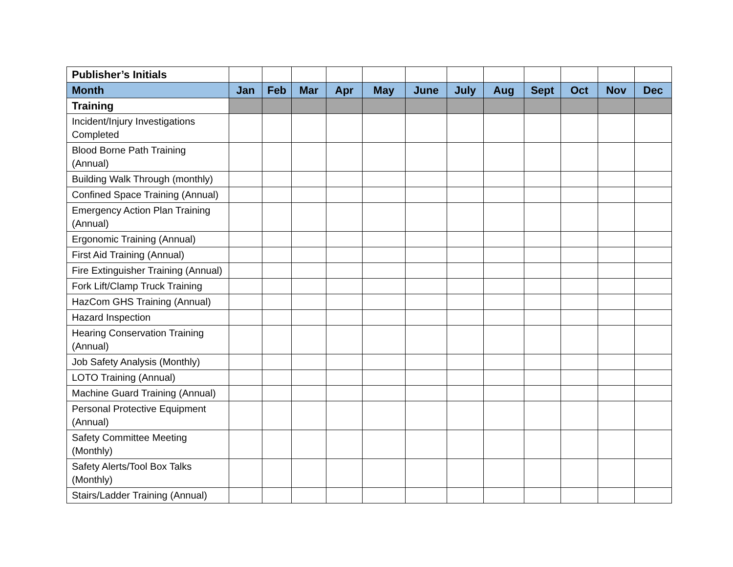| Publisher’s Initials | | | | | | | | | | | | |
| Month | Jan | Feb | Mar | Apr | May | June | July | Aug | Sept | Oct | Nov | Dec |
| Training | | | | | | | | | | | | |
| Incident/Injury Investigations Completed | | | | | | | | | | | | |
| Blood Borne Path Training (Annual) | | | | | | | | | | | | |
| Building Walk Through (monthly) | | | | | | | | | | | | |
| Confined Space Training (Annual) | | | | | | | | | | | | |
| Emergency Action Plan Training (Annual) | | | | | | | | | | | | |
| Ergonomic Training (Annual) | | | | | | | | | | | | |
| First Aid Training (Annual) | | | | | | | | | | | | |
| Fire Extinguisher Training (Annual) | | | | | | | | | | | | |
| Fork Lift/Clamp Truck Training | | | | | | | | | | | | |
| HazCom GHS Training (Annual) | | | | | | | | | | | | |
| Hazard Inspection | | | | | | | | | | | | |
| Hearing Conservation Training (Annual) | | | | | | | | | | | | |
| Job Safety Analysis (Monthly) | | | | | | | | | | | | |
| LOTO Training (Annual) | | | | | | | | | | | | |
| Machine Guard Training (Annual) | | | | | | | | | | | | |
| Personal Protective Equipment (Annual) | | | | | | | | | | | | |
| Safety Committee Meeting (Monthly) | | | | | | | | | | | | |
| Safety Alerts/Tool Box Talks (Monthly) | | | | | | | | | | | | |
| Stairs/Ladder Training (Annual) | | | | | | | | | | | | |